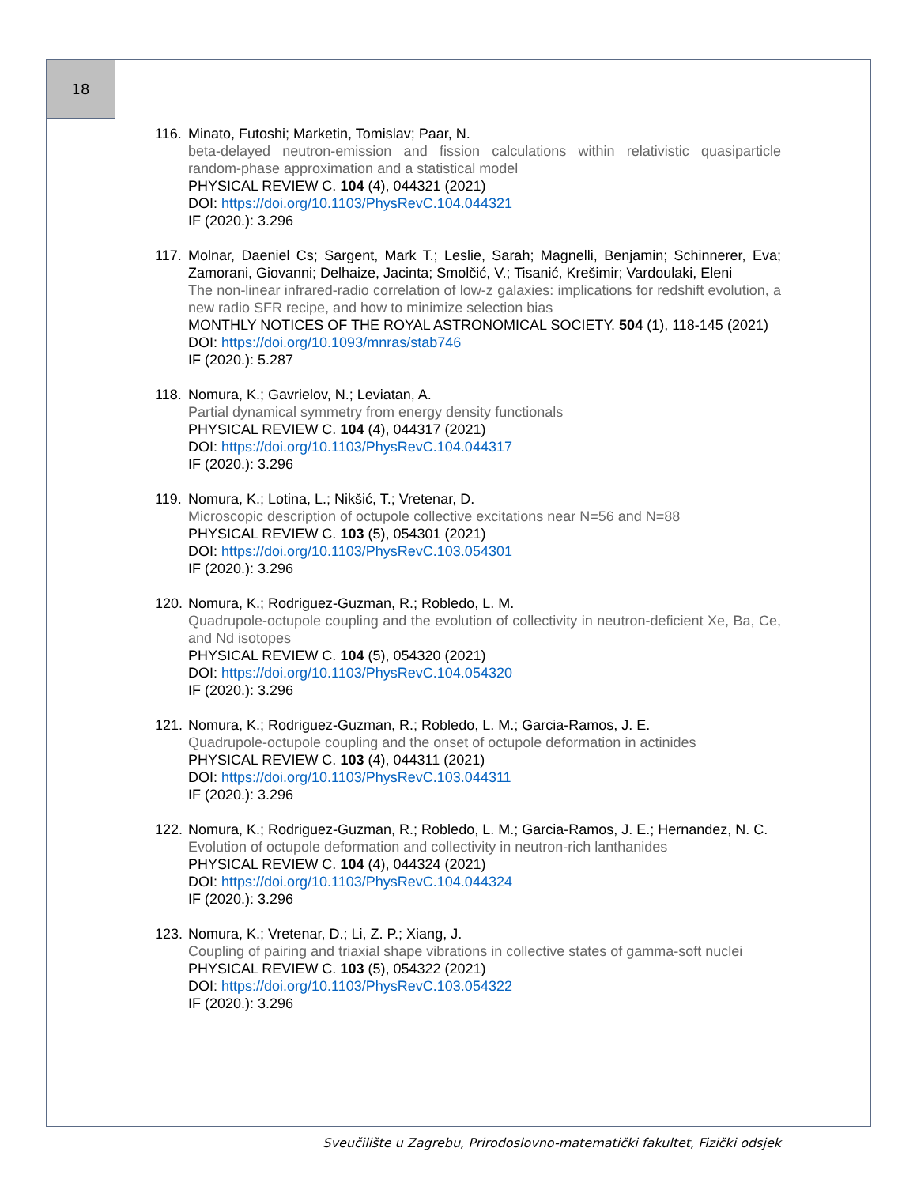18
116.
Minato, Futoshi; Marketin, Tomislav; Paar, N.
beta-delayed neutron-emission and fission calculations within relativistic quasiparticle random-phase approximation and a statistical model
PHYSICAL REVIEW C. 104 (4), 044321 (2021)
DOI: https://doi.org/10.1103/PhysRevC.104.044321
IF (2020.): 3.296
117.
Molnar, Daeniel Cs; Sargent, Mark T.; Leslie, Sarah; Magnelli, Benjamin; Schinnerer, Eva; Zamorani, Giovanni; Delhaize, Jacinta; Smolčić, V.; Tisanić, Krešimir; Vardoulaki, Eleni
The non-linear infrared-radio correlation of low-z galaxies: implications for redshift evolution, a new radio SFR recipe, and how to minimize selection bias
MONTHLY NOTICES OF THE ROYAL ASTRONOMICAL SOCIETY. 504 (1), 118-145 (2021)
DOI: https://doi.org/10.1093/mnras/stab746
IF (2020.): 5.287
118.
Nomura, K.; Gavrielov, N.; Leviatan, A.
Partial dynamical symmetry from energy density functionals
PHYSICAL REVIEW C. 104 (4), 044317 (2021)
DOI: https://doi.org/10.1103/PhysRevC.104.044317
IF (2020.): 3.296
119.
Nomura, K.; Lotina, L.; Nikšić, T.; Vretenar, D.
Microscopic description of octupole collective excitations near N=56 and N=88
PHYSICAL REVIEW C. 103 (5), 054301 (2021)
DOI: https://doi.org/10.1103/PhysRevC.103.054301
IF (2020.): 3.296
120.
Nomura, K.; Rodriguez-Guzman, R.; Robledo, L. M.
Quadrupole-octupole coupling and the evolution of collectivity in neutron-deficient Xe, Ba, Ce, and Nd isotopes
PHYSICAL REVIEW C. 104 (5), 054320 (2021)
DOI: https://doi.org/10.1103/PhysRevC.104.054320
IF (2020.): 3.296
121.
Nomura, K.; Rodriguez-Guzman, R.; Robledo, L. M.; Garcia-Ramos, J. E.
Quadrupole-octupole coupling and the onset of octupole deformation in actinides
PHYSICAL REVIEW C. 103 (4), 044311 (2021)
DOI: https://doi.org/10.1103/PhysRevC.103.044311
IF (2020.): 3.296
122.
Nomura, K.; Rodriguez-Guzman, R.; Robledo, L. M.; Garcia-Ramos, J. E.; Hernandez, N. C.
Evolution of octupole deformation and collectivity in neutron-rich lanthanides
PHYSICAL REVIEW C. 104 (4), 044324 (2021)
DOI: https://doi.org/10.1103/PhysRevC.104.044324
IF (2020.): 3.296
123.
Nomura, K.; Vretenar, D.; Li, Z. P.; Xiang, J.
Coupling of pairing and triaxial shape vibrations in collective states of gamma-soft nuclei
PHYSICAL REVIEW C. 103 (5), 054322 (2021)
DOI: https://doi.org/10.1103/PhysRevC.103.054322
IF (2020.): 3.296
Sveučilište u Zagrebu, Prirodoslovno-matematički fakultet, Fizički odsjek